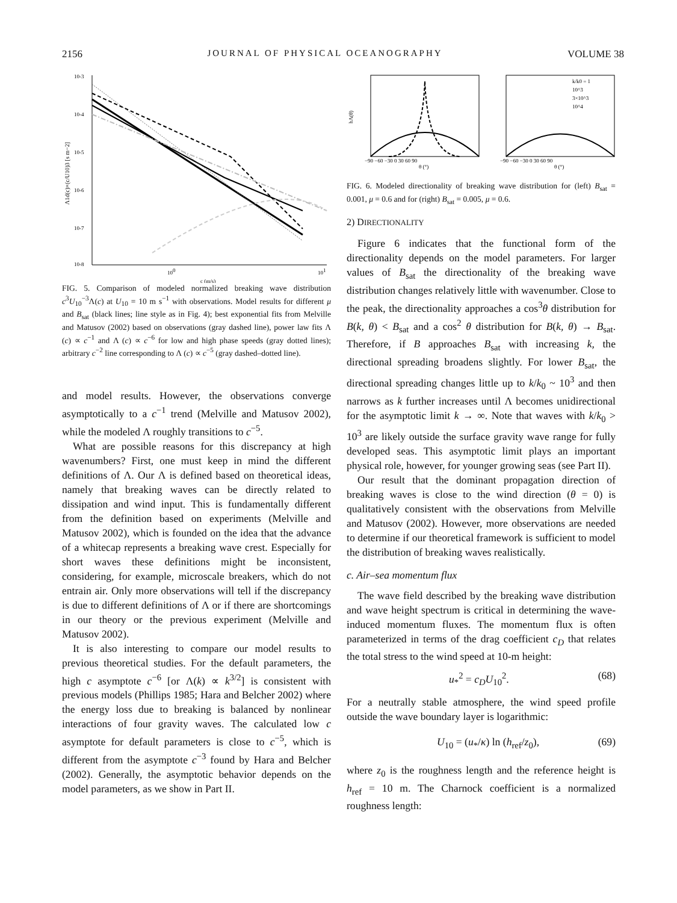2156 JOURNAL OF PHYSICAL OCEANOGRAPHY VOLUME 38
10-3
10-4
10-5
10-6
10-7
10-8
100
101
c (m/s)
Λ1d(c)×(c/U10)3 [s m−2]
FIG. 5. Comparison of modeled normalized breaking wave distribution c<sup>3</sup>U<sub>10</sub><sup>−3</sup>Λ(c) at U<sub>10</sub> = 10 m s<sup>−1</sup> with observations. Model results for different μ and B<sub>sat</sub> (black lines; line style as in Fig. 4); best exponential fits from Melville and Matusov (2002) based on observations (gray dashed line), power law fits Λ (c) ∝ c<sup>−1</sup> and Λ (c) ∝ c<sup>−6</sup> for low and high phase speeds (gray dotted lines); arbitrary c<sup>−2</sup> line corresponding to Λ (c) ∝ c<sup>−5</sup> (gray dashed–dotted line).
and model results. However, the observations converge asymptotically to a c<sup>−1</sup> trend (Melville and Matusov 2002), while the modeled Λ roughly transitions to c<sup>−5</sup>.
What are possible reasons for this discrepancy at high wavenumbers? First, one must keep in mind the different definitions of Λ. Our Λ is defined based on theoretical ideas, namely that breaking waves can be directly related to dissipation and wind input. This is fundamentally different from the definition based on experiments (Melville and Matusov 2002), which is founded on the idea that the advance of a whitecap represents a breaking wave crest. Especially for short waves these definitions might be inconsistent, considering, for example, microscale breakers, which do not entrain air. Only more observations will tell if the discrepancy is due to different definitions of Λ or if there are shortcomings in our theory or the previous experiment (Melville and Matusov 2002).
It is also interesting to compare our model results to previous theoretical studies. For the default parameters, the high c asymptote c<sup>−6</sup> [or Λ(k) ∝ k<sup>3/2</sup>] is consistent with previous models (Phillips 1985; Hara and Belcher 2002) where the energy loss due to breaking is balanced by nonlinear interactions of four gravity waves. The calculated low c asymptote for default parameters is close to c<sup>−5</sup>, which is different from the asymptote c<sup>−3</sup> found by Hara and Belcher (2002). Generally, the asymptotic behavior depends on the model parameters, as we show in Part II.
hΛ(θ)
θ (°)
θ (°)
−90 −60 −30 0 30 60 90
−90 −60 −30 0 30 60 90
k/k0 = 1
10^3
3×10^3
10^4
FIG. 6. Modeled directionality of breaking wave distribution for (left) B<sub>sat</sub> = 0.001, μ = 0.6 and for (right) B<sub>sat</sub> = 0.005, μ = 0.6.
2) DIRECTIONALITY
Figure 6 indicates that the functional form of the directionality depends on the model parameters. For larger values of B<sub>sat</sub> the directionality of the breaking wave distribution changes relatively little with wavenumber. Close to the peak, the directionality approaches a cos<sup>3</sup>θ distribution for B(k, θ) < B<sub>sat</sub> and a cos<sup>2</sup> θ distribution for B(k, θ) → B<sub>sat</sub>. Therefore, if B approaches B<sub>sat</sub> with increasing k, the directional spreading broadens slightly. For lower B<sub>sat</sub>, the directional spreading changes little up to k/k<sub>0</sub> ~ 10<sup>3</sup> and then narrows as k further increases until Λ becomes unidirectional for the asymptotic limit k → ∞. Note that waves with k/k<sub>0</sub> > 10<sup>3</sup> are likely outside the surface gravity wave range for fully developed seas. This asymptotic limit plays an important physical role, however, for younger growing seas (see Part II).
Our result that the dominant propagation direction of breaking waves is close to the wind direction (θ = 0) is qualitatively consistent with the observations from Melville and Matusov (2002). However, more observations are needed to determine if our theoretical framework is sufficient to model the distribution of breaking waves realistically.
c. Air–sea momentum flux
The wave field described by the breaking wave distribution and wave height spectrum is critical in determining the wave-induced momentum fluxes. The momentum flux is often parameterized in terms of the drag coefficient c<sub>D</sub> that relates the total stress to the wind speed at 10-m height:
u<sub>*</sub><sup>2</sup> = c<sub>D</sub>U<sub>10</sub><sup>2</sup>. (68)
For a neutrally stable atmosphere, the wind speed profile outside the wave boundary layer is logarithmic:
U<sub>10</sub> = (u<sub>*</sub>/κ) ln (h<sub>ref</sub>/z<sub>0</sub>), (69)
where z<sub>0</sub> is the roughness length and the reference height is h<sub>ref</sub> = 10 m. The Charnock coefficient is a normalized roughness length: